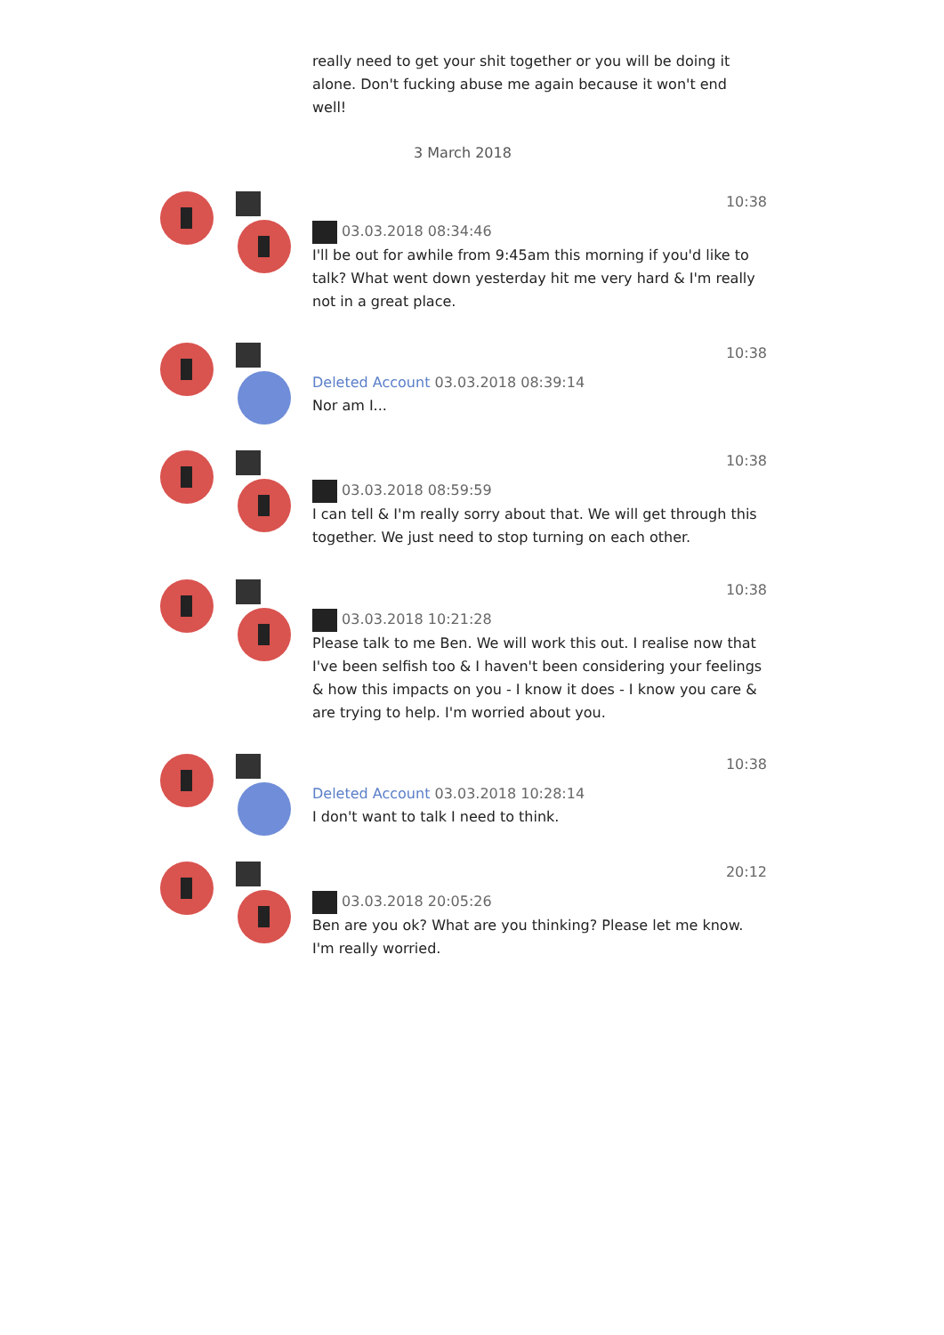really need to get your shit together or you will be doing it alone. Don't fucking abuse me again because it won't end well!
3 March 2018
10:38
03.03.2018 08:34:46
I'll be out for awhile from 9:45am this morning if you'd like to talk? What went down yesterday hit me very hard & I'm really not in a great place.
10:38
Deleted Account 03.03.2018 08:39:14
Nor am I...
10:38
03.03.2018 08:59:59
I can tell & I'm really sorry about that. We will get through this together. We just need to stop turning on each other.
10:38
03.03.2018 10:21:28
Please talk to me Ben. We will work this out. I realise now that I've been selfish too & I haven't been considering your feelings & how this impacts on you - I know it does - I know you care & are trying to help. I'm worried about you.
10:38
Deleted Account 03.03.2018 10:28:14
I don't want to talk I need to think.
20:12
03.03.2018 20:05:26
Ben are you ok? What are you thinking? Please let me know. I'm really worried.